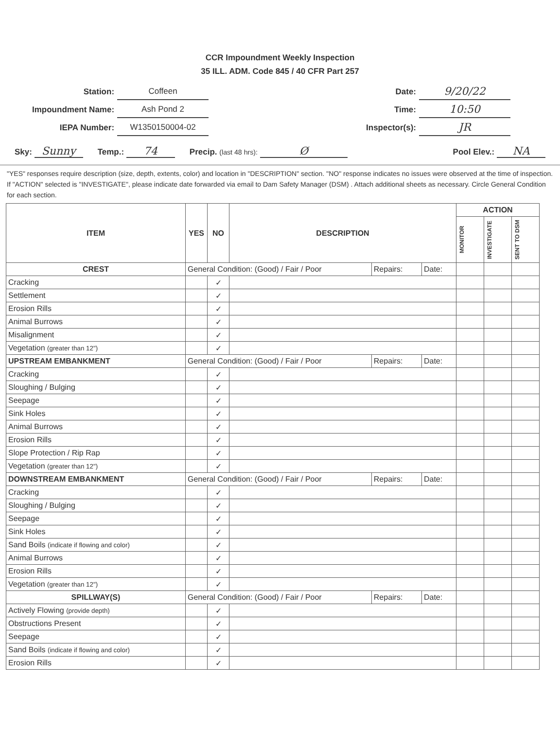CCR Impoundment Weekly Inspection
35 ILL. ADM. Code 845 / 40 CFR Part 257
| Station: | Coffeen |
| Impoundment Name: | Ash Pond 2 |
| IEPA Number: | W1350150004-02 |
| Date: | 9/20/22 |
| Time: | 10:50 |
| Inspector(s): | JR |
Sky: Sunny Temp.: 74 Precip. (last 48 hrs): Ø Pool Elev.: NA
"YES" responses require description (size, depth, extents, color) and location in "DESCRIPTION" section. "NO" response indicates no issues were observed at the time of inspection. If "ACTION" selected is "INVESTIGATE", please indicate date forwarded via email to Dam Safety Manager (DSM) . Attach additional sheets as necessary. Circle General Condition for each section.
| ITEM | YES | NO | DESCRIPTION | | | ACTION | | |
| --- | --- | --- | --- | --- | --- | --- | --- | --- |
| | | | | | | MONITOR | INVESTIGATE | SENT TO DSM |
| CREST | General Condition: (Good) / Fair / Poor | | | Repairs: | Date: | | | |
| Cracking | | ✓ | | | | | | |
| Settlement | | ✓ | | | | | | |
| Erosion Rills | | ✓ | | | | | | |
| Animal Burrows | | ✓ | | | | | | |
| Misalignment | | ✓ | | | | | | |
| Vegetation (greater than 12") | | ✓ | | | | | | |
| UPSTREAM EMBANKMENT | General Condition: (Good) / Fair / Poor | | | Repairs: | Date: | | | |
| Cracking | | ✓ | | | | | | |
| Sloughing / Bulging | | ✓ | | | | | | |
| Seepage | | ✓ | | | | | | |
| Sink Holes | | ✓ | | | | | | |
| Animal Burrows | | ✓ | | | | | | |
| Erosion Rills | | ✓ | | | | | | |
| Slope Protection / Rip Rap | | ✓ | | | | | | |
| Vegetation (greater than 12") | | ✓ | | | | | | |
| DOWNSTREAM EMBANKMENT | General Condition: (Good) / Fair / Poor | | | Repairs: | Date: | | | |
| Cracking | | ✓ | | | | | | |
| Sloughing / Bulging | | ✓ | | | | | | |
| Seepage | | ✓ | | | | | | |
| Sink Holes | | ✓ | | | | | | |
| Sand Boils (indicate if flowing and color) | | ✓ | | | | | | |
| Animal Burrows | | ✓ | | | | | | |
| Erosion Rills | | ✓ | | | | | | |
| Vegetation (greater than 12") | | ✓ | | | | | | |
| SPILLWAY(S) | General Condition: (Good) / Fair / Poor | | | Repairs: | Date: | | | |
| Actively Flowing (provide depth) | | ✓ | | | | | | |
| Obstructions Present | | ✓ | | | | | | |
| Seepage | | ✓ | | | | | | |
| Sand Boils (indicate if flowing and color) | | ✓ | | | | | | |
| Erosion Rills | | ✓ | | | | | | |